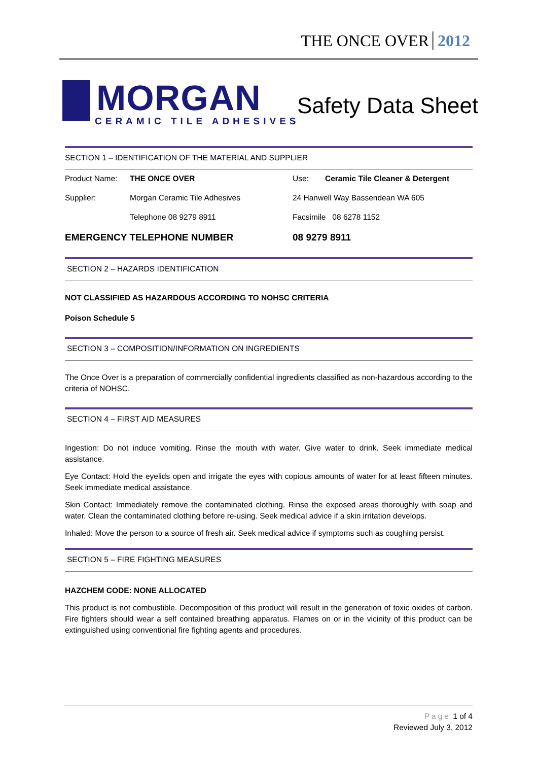THE ONCE OVER 2012
MORGAN
CERAMIC TILE ADHESIVES
Safety Data Sheet
SECTION 1 – IDENTIFICATION OF THE MATERIAL AND SUPPLIER
| Product Name: | THE ONCE OVER | Use: | Ceramic Tile Cleaner & Detergent |
| Supplier: | Morgan Ceramic Tile Adhesives | 24 Hanwell Way Bassendean WA 605 | |
| | Telephone 08 9279 8911 | Facsimile 08 6278 1152 | |
| EMERGENCY TELEPHONE NUMBER | | 08 9279 8911 | |
SECTION 2 – HAZARDS IDENTIFICATION
NOT CLASSIFIED AS HAZARDOUS ACCORDING TO NOHSC CRITERIA
Poison Schedule 5
SECTION 3 – COMPOSITION/INFORMATION ON INGREDIENTS
The Once Over is a preparation of commercially confidential ingredients classified as non-hazardous according to the criteria of NOHSC.
SECTION 4 – FIRST AID MEASURES
Ingestion: Do not induce vomiting. Rinse the mouth with water. Give water to drink. Seek immediate medical assistance.
Eye Contact: Hold the eyelids open and irrigate the eyes with copious amounts of water for at least fifteen minutes. Seek immediate medical assistance.
Skin Contact: Immediately remove the contaminated clothing. Rinse the exposed areas thoroughly with soap and water. Clean the contaminated clothing before re-using. Seek medical advice if a skin irritation develops.
Inhaled: Move the person to a source of fresh air. Seek medical advice if symptoms such as coughing persist.
SECTION 5 – FIRE FIGHTING MEASURES
HAZCHEM CODE: NONE ALLOCATED
This product is not combustible. Decomposition of this product will result in the generation of toxic oxides of carbon. Fire fighters should wear a self contained breathing apparatus. Flames on or in the vicinity of this product can be extinguished using conventional fire fighting agents and procedures.
Page 1 of 4
Reviewed July 3, 2012